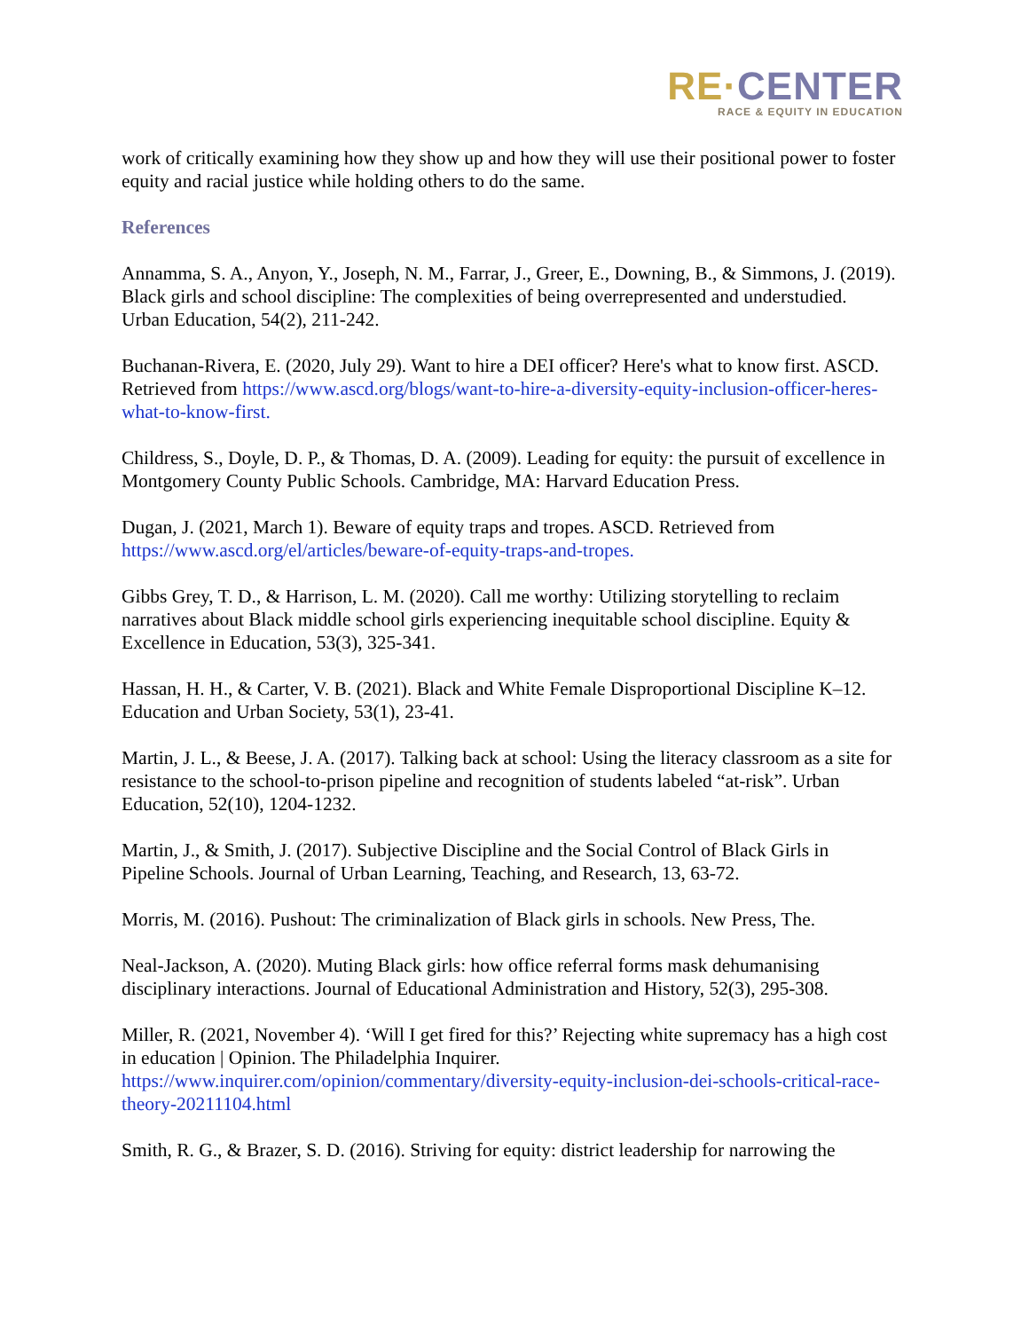RE·CENTER
RACE & EQUITY IN EDUCATION
work of critically examining how they show up and how they will use their positional power to foster equity and racial justice while holding others to do the same.
References
Annamma, S. A., Anyon, Y., Joseph, N. M., Farrar, J., Greer, E., Downing, B., & Simmons, J. (2019). Black girls and school discipline: The complexities of being overrepresented and understudied. Urban Education, 54(2), 211-242.
Buchanan-Rivera, E. (2020, July 29). Want to hire a DEI officer? Here's what to know first. ASCD. Retrieved from https://www.ascd.org/blogs/want-to-hire-a-diversity-equity-inclusion-officer-heres-what-to-know-first.
Childress, S., Doyle, D. P., & Thomas, D. A. (2009). Leading for equity: the pursuit of excellence in Montgomery County Public Schools. Cambridge, MA: Harvard Education Press.
Dugan, J. (2021, March 1). Beware of equity traps and tropes. ASCD. Retrieved from https://www.ascd.org/el/articles/beware-of-equity-traps-and-tropes.
Gibbs Grey, T. D., & Harrison, L. M. (2020). Call me worthy: Utilizing storytelling to reclaim narratives about Black middle school girls experiencing inequitable school discipline. Equity & Excellence in Education, 53(3), 325-341.
Hassan, H. H., & Carter, V. B. (2021). Black and White Female Disproportional Discipline K–12. Education and Urban Society, 53(1), 23-41.
Martin, J. L., & Beese, J. A. (2017). Talking back at school: Using the literacy classroom as a site for resistance to the school-to-prison pipeline and recognition of students labeled “at-risk”. Urban Education, 52(10), 1204-1232.
Martin, J., & Smith, J. (2017). Subjective Discipline and the Social Control of Black Girls in Pipeline Schools. Journal of Urban Learning, Teaching, and Research, 13, 63-72.
Morris, M. (2016). Pushout: The criminalization of Black girls in schools. New Press, The.
Neal-Jackson, A. (2020). Muting Black girls: how office referral forms mask dehumanising disciplinary interactions. Journal of Educational Administration and History, 52(3), 295-308.
Miller, R. (2021, November 4). ‘Will I get fired for this?’ Rejecting white supremacy has a high cost in education | Opinion. The Philadelphia Inquirer. https://www.inquirer.com/opinion/commentary/diversity-equity-inclusion-dei-schools-critical-race-theory-20211104.html
Smith, R. G., & Brazer, S. D. (2016). Striving for equity: district leadership for narrowing the